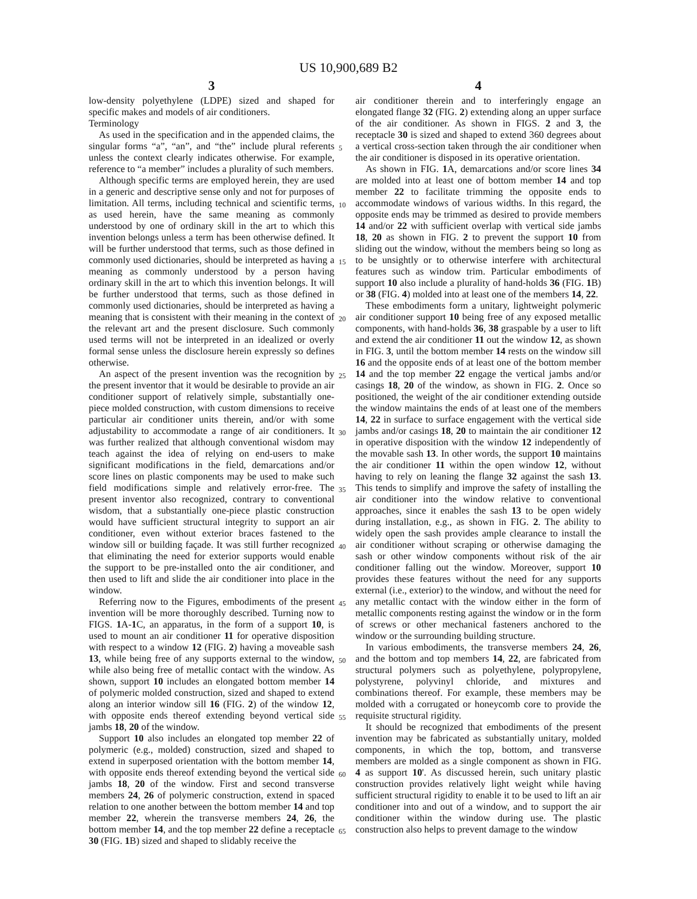US 10,900,689 B2
3
low-density polyethylene (LDPE) sized and shaped for specific makes and models of air conditioners.
Terminology
As used in the specification and in the appended claims, the singular forms “a”, “an”, and “the” include plural referents unless the context clearly indicates otherwise. For example, reference to “a member” includes a plurality of such members.
Although specific terms are employed herein, they are used in a generic and descriptive sense only and not for purposes of limitation. All terms, including technical and scientific terms, as used herein, have the same meaning as commonly understood by one of ordinary skill in the art to which this invention belongs unless a term has been otherwise defined. It will be further understood that terms, such as those defined in commonly used dictionaries, should be interpreted as having a meaning as commonly understood by a person having ordinary skill in the art to which this invention belongs. It will be further understood that terms, such as those defined in commonly used dictionaries, should be interpreted as having a meaning that is consistent with their meaning in the context of the relevant art and the present disclosure. Such commonly used terms will not be interpreted in an idealized or overly formal sense unless the disclosure herein expressly so defines otherwise.
An aspect of the present invention was the recognition by the present inventor that it would be desirable to provide an air conditioner support of relatively simple, substantially one-piece molded construction, with custom dimensions to receive particular air conditioner units therein, and/or with some adjustability to accommodate a range of air conditioners. It was further realized that although conventional wisdom may teach against the idea of relying on end-users to make significant modifications in the field, demarcations and/or score lines on plastic components may be used to make such field modifications simple and relatively error-free. The present inventor also recognized, contrary to conventional wisdom, that a substantially one-piece plastic construction would have sufficient structural integrity to support an air conditioner, even without exterior braces fastened to the window sill or building façade. It was still further recognized that eliminating the need for exterior supports would enable the support to be pre-installed onto the air conditioner, and then used to lift and slide the air conditioner into place in the window.
Referring now to the Figures, embodiments of the present invention will be more thoroughly described. Turning now to FIGS. 1 A-1 C, an apparatus, in the form of a support 10, is used to mount an air conditioner 11 for operative disposition with respect to a window 12 (FIG. 2) having a moveable sash 13, while being free of any supports external to the window, while also being free of metallic contact with the window. As shown, support 10 includes an elongated bottom member 14 of polymeric molded construction, sized and shaped to extend along an interior window sill 16 (FIG. 2) of the window 12, with opposite ends thereof extending beyond vertical side jambs 18, 20 of the window.
Support 10 also includes an elongated top member 22 of polymeric (e.g., molded) construction, sized and shaped to extend in superposed orientation with the bottom member 14, with opposite ends thereof extending beyond the vertical side jambs 18, 20 of the window. First and second transverse members 24, 26 of polymeric construction, extend in spaced relation to one another between the bottom member 14 and top member 22, wherein the transverse members 24, 26, the bottom member 14, and the top member 22 define a receptacle 30 (FIG. 1 B) sized and shaped to slidably receive the
4
air conditioner therein and to interferingly engage an elongated flange 32 (FIG. 2) extending along an upper surface of the air conditioner. As shown in FIGS. 2 and 3, the receptacle 30 is sized and shaped to extend 360 degrees about a vertical cross-section taken through the air conditioner when the air conditioner is disposed in its operative orientation.
As shown in FIG. 1 A, demarcations and/or score lines 34 are molded into at least one of bottom member 14 and top member 22 to facilitate trimming the opposite ends to accommodate windows of various widths. In this regard, the opposite ends may be trimmed as desired to provide members 14 and/or 22 with sufficient overlap with vertical side jambs 18, 20 as shown in FIG. 2 to prevent the support 10 from sliding out the window, without the members being so long as to be unsightly or to otherwise interfere with architectural features such as window trim. Particular embodiments of support 10 also include a plurality of hand-holds 36 (FIG. 1 B) or 38 (FIG. 4) molded into at least one of the members 14, 22.
These embodiments form a unitary, lightweight polymeric air conditioner support 10 being free of any exposed metallic components, with hand-holds 36, 38 graspable by a user to lift and extend the air conditioner 11 out the window 12, as shown in FIG. 3, until the bottom member 14 rests on the window sill 16 and the opposite ends of at least one of the bottom member 14 and the top member 22 engage the vertical jambs and/or casings 18, 20 of the window, as shown in FIG. 2. Once so positioned, the weight of the air conditioner extending outside the window maintains the ends of at least one of the members 14, 22 in surface to surface engagement with the vertical side jambs and/or casings 18, 20 to maintain the air conditioner 12 in operative disposition with the window 12 independently of the movable sash 13. In other words, the support 10 maintains the air conditioner 11 within the open window 12, without having to rely on leaning the flange 32 against the sash 13. This tends to simplify and improve the safety of installing the air conditioner into the window relative to conventional approaches, since it enables the sash 13 to be open widely during installation, e.g., as shown in FIG. 2. The ability to widely open the sash provides ample clearance to install the air conditioner without scraping or otherwise damaging the sash or other window components without risk of the air conditioner falling out the window. Moreover, support 10 provides these features without the need for any supports external (i.e., exterior) to the window, and without the need for any metallic contact with the window either in the form of metallic components resting against the window or in the form of screws or other mechanical fasteners anchored to the window or the surrounding building structure.
In various embodiments, the transverse members 24, 26, and the bottom and top members 14, 22, are fabricated from structural polymers such as polyethylene, polypropylene, polystyrene, polyvinyl chloride, and mixtures and combinations thereof. For example, these members may be molded with a corrugated or honeycomb core to provide the requisite structural rigidity.
It should be recognized that embodiments of the present invention may be fabricated as substantially unitary, molded components, in which the top, bottom, and transverse members are molded as a single component as shown in FIG. 4 as support 10'. As discussed herein, such unitary plastic construction provides relatively light weight while having sufficient structural rigidity to enable it to be used to lift an air conditioner into and out of a window, and to support the air conditioner within the window during use. The plastic construction also helps to prevent damage to the window
5
10
15
20
25
30
35
40
45
50
55
60
65